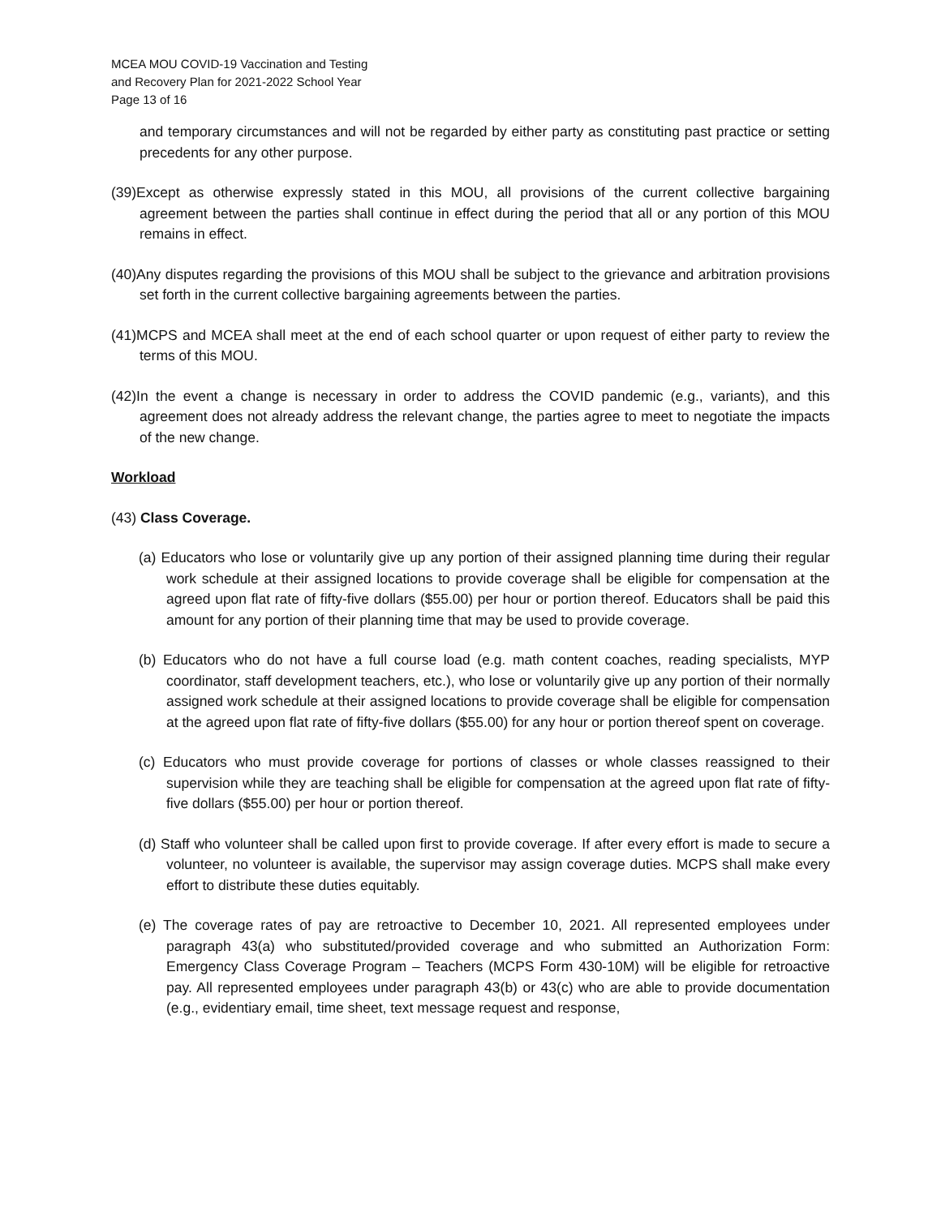MCEA MOU COVID-19 Vaccination and Testing
and Recovery Plan for 2021-2022 School Year
Page 13 of 16
and temporary circumstances and will not be regarded by either party as constituting past practice or setting precedents for any other purpose.
(39)Except as otherwise expressly stated in this MOU, all provisions of the current collective bargaining agreement between the parties shall continue in effect during the period that all or any portion of this MOU remains in effect.
(40)Any disputes regarding the provisions of this MOU shall be subject to the grievance and arbitration provisions set forth in the current collective bargaining agreements between the parties.
(41)MCPS and MCEA shall meet at the end of each school quarter or upon request of either party to review the terms of this MOU.
(42)In the event a change is necessary in order to address the COVID pandemic (e.g., variants), and this agreement does not already address the relevant change, the parties agree to meet to negotiate the impacts of the new change.
Workload
(43) Class Coverage.
(a) Educators who lose or voluntarily give up any portion of their assigned planning time during their regular work schedule at their assigned locations to provide coverage shall be eligible for compensation at the agreed upon flat rate of fifty-five dollars ($55.00) per hour or portion thereof. Educators shall be paid this amount for any portion of their planning time that may be used to provide coverage.
(b) Educators who do not have a full course load (e.g. math content coaches, reading specialists, MYP coordinator, staff development teachers, etc.), who lose or voluntarily give up any portion of their normally assigned work schedule at their assigned locations to provide coverage shall be eligible for compensation at the agreed upon flat rate of fifty-five dollars ($55.00) for any hour or portion thereof spent on coverage.
(c) Educators who must provide coverage for portions of classes or whole classes reassigned to their supervision while they are teaching shall be eligible for compensation at the agreed upon flat rate of fifty-five dollars ($55.00) per hour or portion thereof.
(d) Staff who volunteer shall be called upon first to provide coverage. If after every effort is made to secure a volunteer, no volunteer is available, the supervisor may assign coverage duties. MCPS shall make every effort to distribute these duties equitably.
(e) The coverage rates of pay are retroactive to December 10, 2021. All represented employees under paragraph 43(a) who substituted/provided coverage and who submitted an Authorization Form: Emergency Class Coverage Program – Teachers (MCPS Form 430-10M) will be eligible for retroactive pay. All represented employees under paragraph 43(b) or 43(c) who are able to provide documentation (e.g., evidentiary email, time sheet, text message request and response,